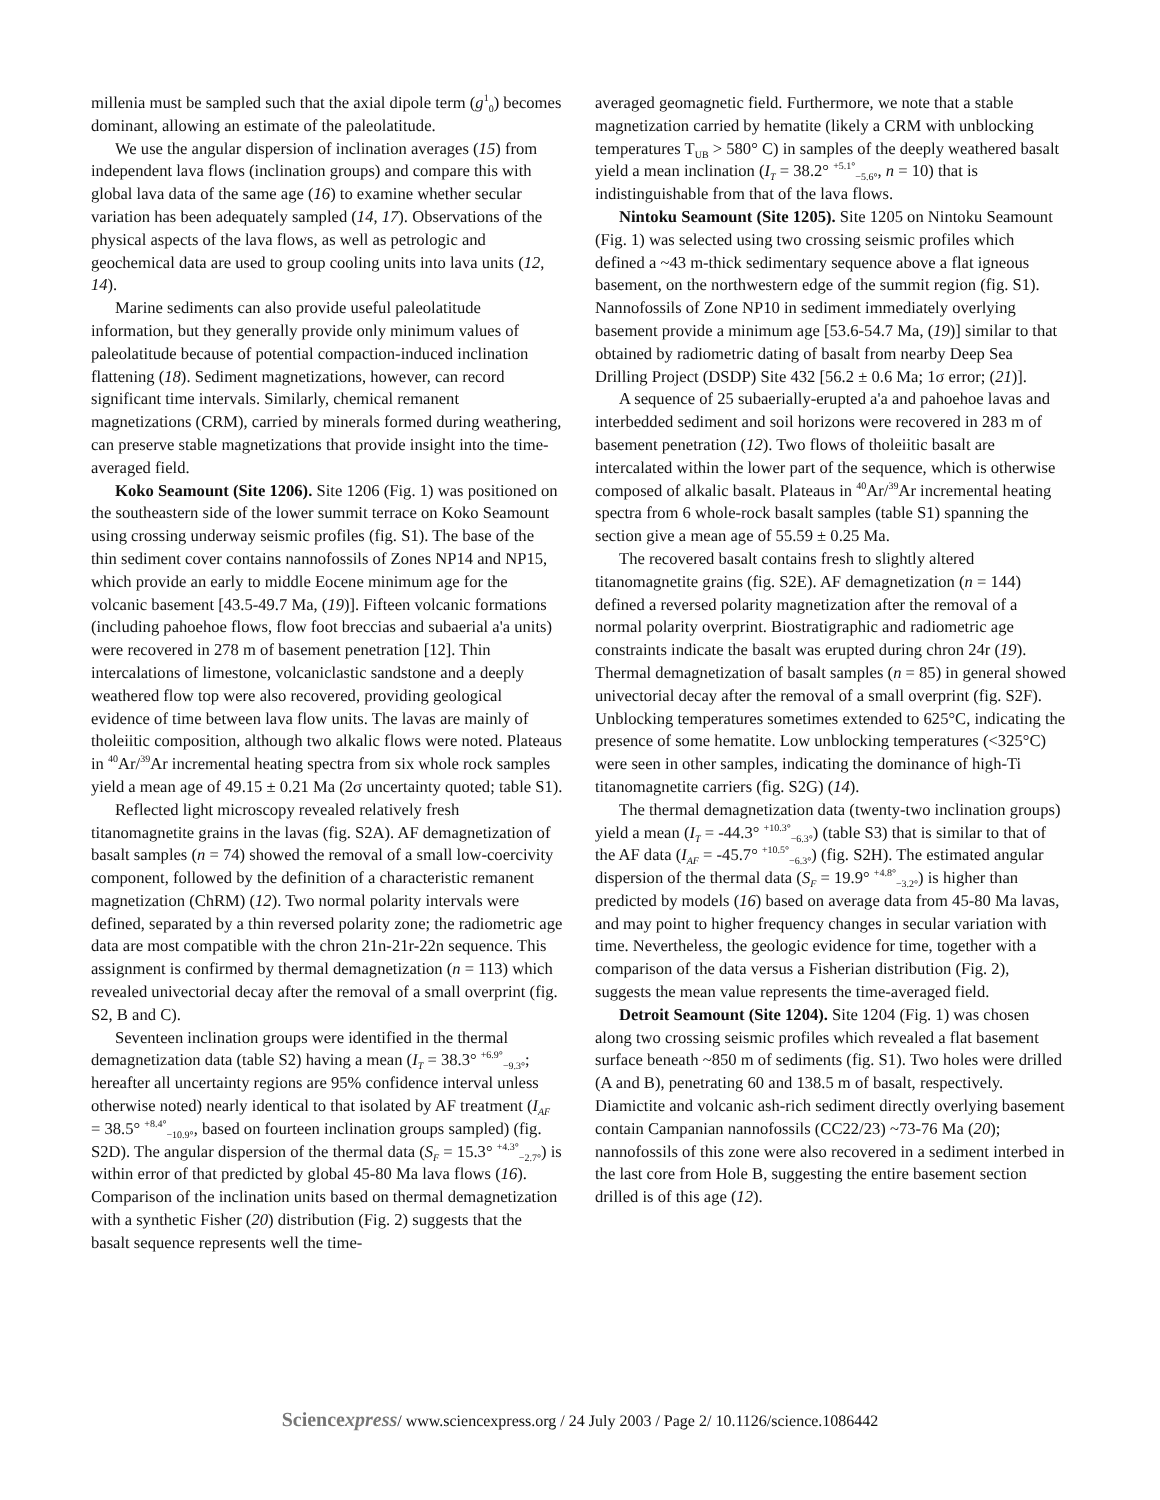millenia must be sampled such that the axial dipole term (g<sup>1</sup><sub>0</sub>) becomes dominant, allowing an estimate of the paleolatitude.
We use the angular dispersion of inclination averages (15) from independent lava flows (inclination groups) and compare this with global lava data of the same age (16) to examine whether secular variation has been adequately sampled (14, 17). Observations of the physical aspects of the lava flows, as well as petrologic and geochemical data are used to group cooling units into lava units (12, 14).
Marine sediments can also provide useful paleolatitude information, but they generally provide only minimum values of paleolatitude because of potential compaction-induced inclination flattening (18). Sediment magnetizations, however, can record significant time intervals. Similarly, chemical remanent magnetizations (CRM), carried by minerals formed during weathering, can preserve stable magnetizations that provide insight into the time-averaged field.
Koko Seamount (Site 1206). Site 1206 (Fig. 1) was positioned on the southeastern side of the lower summit terrace on Koko Seamount using crossing underway seismic profiles (fig. S1). The base of the thin sediment cover contains nannofossils of Zones NP14 and NP15, which provide an early to middle Eocene minimum age for the volcanic basement [43.5-49.7 Ma, (19)]. Fifteen volcanic formations (including pahoehoe flows, flow foot breccias and subaerial a'a units) were recovered in 278 m of basement penetration [12]. Thin intercalations of limestone, volcaniclastic sandstone and a deeply weathered flow top were also recovered, providing geological evidence of time between lava flow units. The lavas are mainly of tholeiitic composition, although two alkalic flows were noted. Plateaus in <sup>40</sup>Ar/<sup>39</sup>Ar incremental heating spectra from six whole rock samples yield a mean age of 49.15 ± 0.21 Ma (2σ uncertainty quoted; table S1).
Reflected light microscopy revealed relatively fresh titanomagnetite grains in the lavas (fig. S2A). AF demagnetization of basalt samples (n = 74) showed the removal of a small low-coercivity component, followed by the definition of a characteristic remanent magnetization (ChRM) (12). Two normal polarity intervals were defined, separated by a thin reversed polarity zone; the radiometric age data are most compatible with the chron 21n-21r-22n sequence. This assignment is confirmed by thermal demagnetization (n = 113) which revealed univectorial decay after the removal of a small overprint (fig. S2, B and C).
Seventeen inclination groups were identified in the thermal demagnetization data (table S2) having a mean (I<sub>T</sub> = 38.3° <sup>+6.9°</sup><sub>−9.3°</sub>; hereafter all uncertainty regions are 95% confidence interval unless otherwise noted) nearly identical to that isolated by AF treatment (I<sub>AF</sub> = 38.5° <sup>+8.4°</sup><sub>−10.9°</sub>, based on fourteen inclination groups sampled) (fig. S2D). The angular dispersion of the thermal data (S<sub>F</sub> = 15.3° <sup>+4.3°</sup><sub>−2.7°</sub>) is within error of that predicted by global 45-80 Ma lava flows (16). Comparison of the inclination units based on thermal demagnetization with a synthetic Fisher (20) distribution (Fig. 2) suggests that the basalt sequence represents well the time-
averaged geomagnetic field. Furthermore, we note that a stable magnetization carried by hematite (likely a CRM with unblocking temperatures T<sub>UB</sub> > 580° C) in samples of the deeply weathered basalt yield a mean inclination (I<sub>T</sub> = 38.2° <sup>+5.1°</sup><sub>−5.6°</sub>, n = 10) that is indistinguishable from that of the lava flows.
Nintoku Seamount (Site 1205). Site 1205 on Nintoku Seamount (Fig. 1) was selected using two crossing seismic profiles which defined a ~43 m-thick sedimentary sequence above a flat igneous basement, on the northwestern edge of the summit region (fig. S1). Nannofossils of Zone NP10 in sediment immediately overlying basement provide a minimum age [53.6-54.7 Ma, (19)] similar to that obtained by radiometric dating of basalt from nearby Deep Sea Drilling Project (DSDP) Site 432 [56.2 ± 0.6 Ma; 1σ error; (21)].
A sequence of 25 subaerially-erupted a'a and pahoehoe lavas and interbedded sediment and soil horizons were recovered in 283 m of basement penetration (12). Two flows of tholeiitic basalt are intercalated within the lower part of the sequence, which is otherwise composed of alkalic basalt. Plateaus in <sup>40</sup>Ar/<sup>39</sup>Ar incremental heating spectra from 6 whole-rock basalt samples (table S1) spanning the section give a mean age of 55.59 ± 0.25 Ma.
The recovered basalt contains fresh to slightly altered titanomagnetite grains (fig. S2E). AF demagnetization (n = 144) defined a reversed polarity magnetization after the removal of a normal polarity overprint. Biostratigraphic and radiometric age constraints indicate the basalt was erupted during chron 24r (19). Thermal demagnetization of basalt samples (n = 85) in general showed univectorial decay after the removal of a small overprint (fig. S2F). Unblocking temperatures sometimes extended to 625°C, indicating the presence of some hematite. Low unblocking temperatures (<325°C) were seen in other samples, indicating the dominance of high-Ti titanomagnetite carriers (fig. S2G) (14).
The thermal demagnetization data (twenty-two inclination groups) yield a mean (I<sub>T</sub> = -44.3° <sup>+10.3°</sup><sub>−6.3°</sub>) (table S3) that is similar to that of the AF data (I<sub>AF</sub> = -45.7° <sup>+10.5°</sup><sub>−6.3°</sub>) (fig. S2H). The estimated angular dispersion of the thermal data (S<sub>F</sub> = 19.9° <sup>+4.8°</sup><sub>−3.2°</sub>) is higher than predicted by models (16) based on average data from 45-80 Ma lavas, and may point to higher frequency changes in secular variation with time. Nevertheless, the geologic evidence for time, together with a comparison of the data versus a Fisherian distribution (Fig. 2), suggests the mean value represents the time-averaged field.
Detroit Seamount (Site 1204). Site 1204 (Fig. 1) was chosen along two crossing seismic profiles which revealed a flat basement surface beneath ~850 m of sediments (fig. S1). Two holes were drilled (A and B), penetrating 60 and 138.5 m of basalt, respectively. Diamictite and volcanic ash-rich sediment directly overlying basement contain Campanian nannofossils (CC22/23) ~73-76 Ma (20); nannofossils of this zone were also recovered in a sediment interbed in the last core from Hole B, suggesting the entire basement section drilled is of this age (12).
Sciencexpress/ www.sciencexpress.org / 24 July 2003 / Page 2/ 10.1126/science.1086442